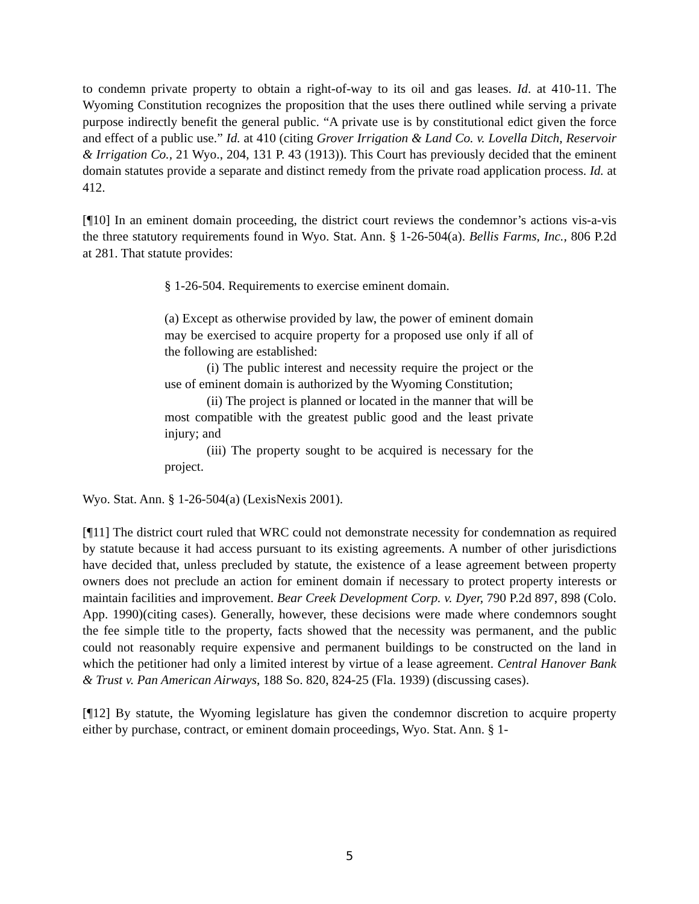to condemn private property to obtain a right-of-way to its oil and gas leases. Id. at 410-11. The Wyoming Constitution recognizes the proposition that the uses there outlined while serving a private purpose indirectly benefit the general public. “A private use is by constitutional edict given the force and effect of a public use.” Id. at 410 (citing Grover Irrigation & Land Co. v. Lovella Ditch, Reservoir & Irrigation Co., 21 Wyo., 204, 131 P. 43 (1913)). This Court has previously decided that the eminent domain statutes provide a separate and distinct remedy from the private road application process. Id. at 412.
[¶10] In an eminent domain proceeding, the district court reviews the condemnor’s actions vis-a-vis the three statutory requirements found in Wyo. Stat. Ann. § 1-26-504(a). Bellis Farms, Inc., 806 P.2d at 281. That statute provides:
§ 1-26-504. Requirements to exercise eminent domain.
(a) Except as otherwise provided by law, the power of eminent domain may be exercised to acquire property for a proposed use only if all of the following are established:
(i) The public interest and necessity require the project or the use of eminent domain is authorized by the Wyoming Constitution;
(ii) The project is planned or located in the manner that will be most compatible with the greatest public good and the least private injury; and
(iii) The property sought to be acquired is necessary for the project.
Wyo. Stat. Ann. § 1-26-504(a) (LexisNexis 2001).
[¶11] The district court ruled that WRC could not demonstrate necessity for condemnation as required by statute because it had access pursuant to its existing agreements. A number of other jurisdictions have decided that, unless precluded by statute, the existence of a lease agreement between property owners does not preclude an action for eminent domain if necessary to protect property interests or maintain facilities and improvement. Bear Creek Development Corp. v. Dyer, 790 P.2d 897, 898 (Colo. App. 1990)(citing cases). Generally, however, these decisions were made where condemnors sought the fee simple title to the property, facts showed that the necessity was permanent, and the public could not reasonably require expensive and permanent buildings to be constructed on the land in which the petitioner had only a limited interest by virtue of a lease agreement. Central Hanover Bank & Trust v. Pan American Airways, 188 So. 820, 824-25 (Fla. 1939) (discussing cases).
[¶12] By statute, the Wyoming legislature has given the condemnor discretion to acquire property either by purchase, contract, or eminent domain proceedings, Wyo. Stat. Ann. § 1-
5